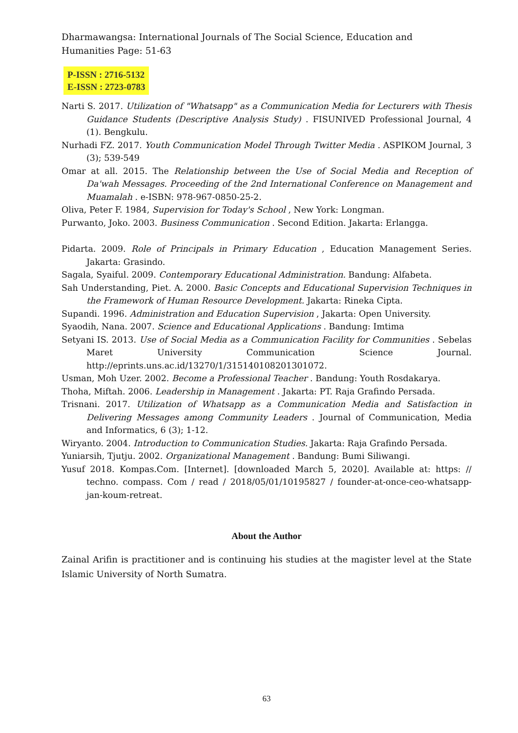Dharmawangsa: International Journals of The Social Science, Education and Humanities Page: 51-63
P-ISSN : 2716-5132
E-ISSN : 2723-0783
Narti S. 2017. Utilization of "Whatsapp" as a Communication Media for Lecturers with Thesis Guidance Students (Descriptive Analysis Study) . FISUNIVED Professional Journal, 4 (1). Bengkulu.
Nurhadi FZ. 2017. Youth Communication Model Through Twitter Media . ASPIKOM Journal, 3 (3); 539-549
Omar at all. 2015. The Relationship between the Use of Social Media and Reception of Da'wah Messages. Proceeding of the 2nd International Conference on Management and Muamalah . e-ISBN: 978-967-0850-25-2.
Oliva, Peter F. 1984, Supervision for Today's School , New York: Longman.
Purwanto, Joko. 2003. Business Communication . Second Edition. Jakarta: Erlangga.
Pidarta. 2009. Role of Principals in Primary Education , Education Management Series. Jakarta: Grasindo.
Sagala, Syaiful. 2009. Contemporary Educational Administration. Bandung: Alfabeta.
Sah Understanding, Piet. A. 2000. Basic Concepts and Educational Supervision Techniques in the Framework of Human Resource Development. Jakarta: Rineka Cipta.
Supandi. 1996. Administration and Education Supervision , Jakarta: Open University.
Syaodih, Nana. 2007. Science and Educational Applications . Bandung: Imtima
Setyani IS. 2013. Use of Social Media as a Communication Facility for Communities . Sebelas Maret University Communication Science Journal. http://eprints.uns.ac.id/13270/1/315140108201301072.
Usman, Moh Uzer. 2002. Become a Professional Teacher . Bandung: Youth Rosdakarya.
Thoha, Miftah. 2006. Leadership in Management . Jakarta: PT. Raja Grafindo Persada.
Trisnani. 2017. Utilization of Whatsapp as a Communication Media and Satisfaction in Delivering Messages among Community Leaders . Journal of Communication, Media and Informatics, 6 (3); 1-12.
Wiryanto. 2004. Introduction to Communication Studies. Jakarta: Raja Grafindo Persada.
Yuniarsih, Tjutju. 2002. Organizational Management . Bandung: Bumi Siliwangi.
Yusuf 2018. Kompas.Com. [Internet]. [downloaded March 5, 2020]. Available at: https: // techno. compass. Com / read / 2018/05/01/10195827 / founder-at-once-ceo-whatsapp-jan-koum-retreat.
About the Author
Zainal Arifin is practitioner and is continuing his studies at the magister level at the State Islamic University of North Sumatra.
63